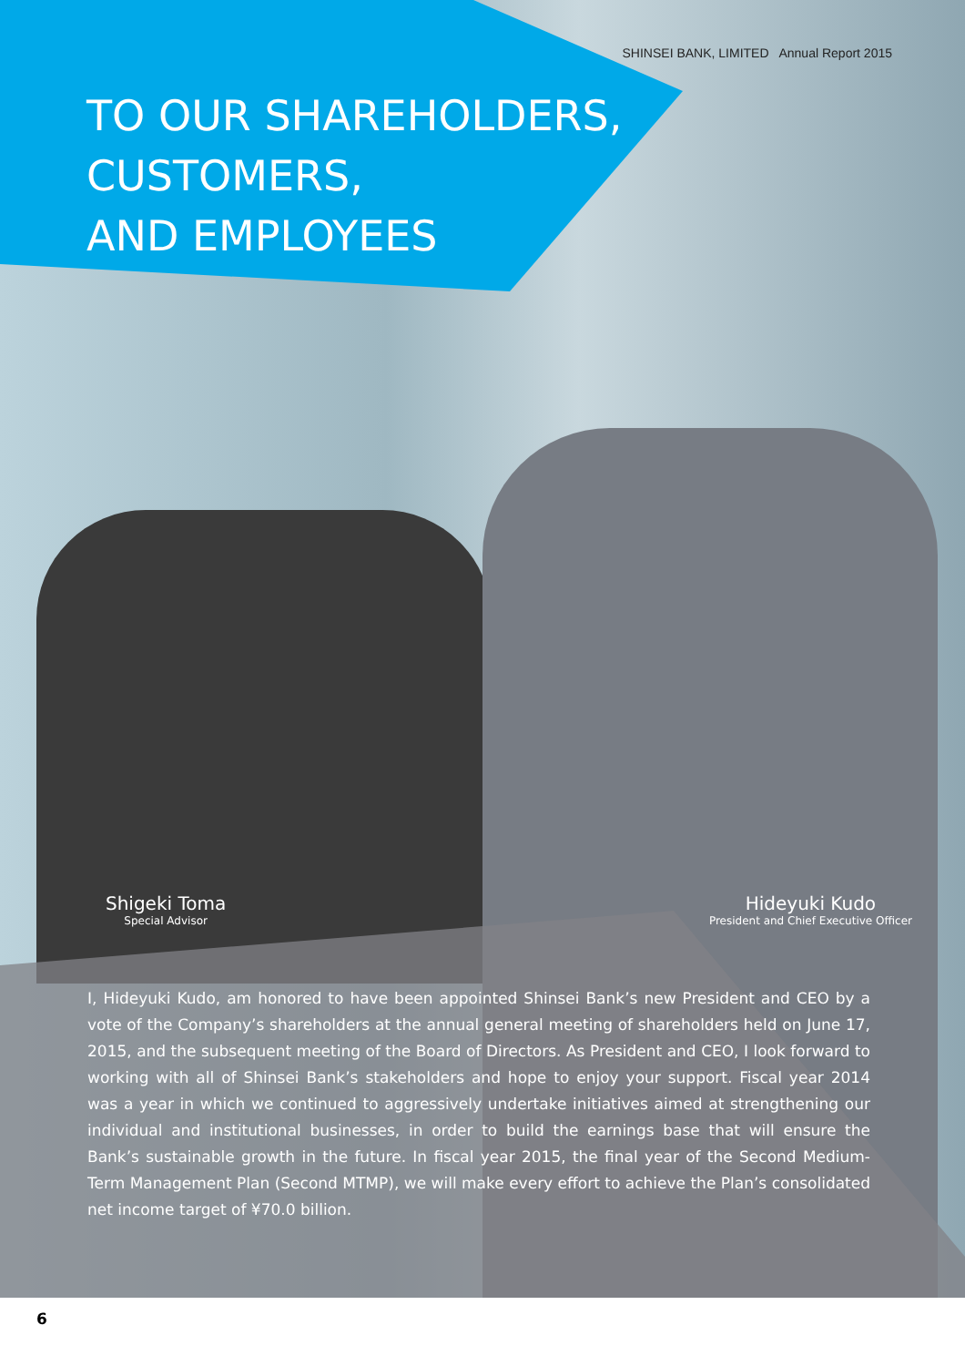SHINSEI BANK, LIMITED Annual Report 2015
TO OUR SHAREHOLDERS,
CUSTOMERS,
AND EMPLOYEES
Shigeki Toma
Special Advisor
Hideyuki Kudo
President and Chief Executive Officer
I, Hideyuki Kudo, am honored to have been appointed Shinsei Bank’s new President and CEO by a vote of the Company’s shareholders at the annual general meeting of shareholders held on June 17, 2015, and the subsequent meeting of the Board of Directors. As President and CEO, I look forward to working with all of Shinsei Bank’s stakeholders and hope to enjoy your support. Fiscal year 2014 was a year in which we continued to aggressively undertake initiatives aimed at strengthening our individual and institutional businesses, in order to build the earnings base that will ensure the Bank’s sustainable growth in the future. In fiscal year 2015, the final year of the Second Medium-Term Management Plan (Second MTMP), we will make every effort to achieve the Plan’s consolidated net income target of ¥70.0 billion.
6